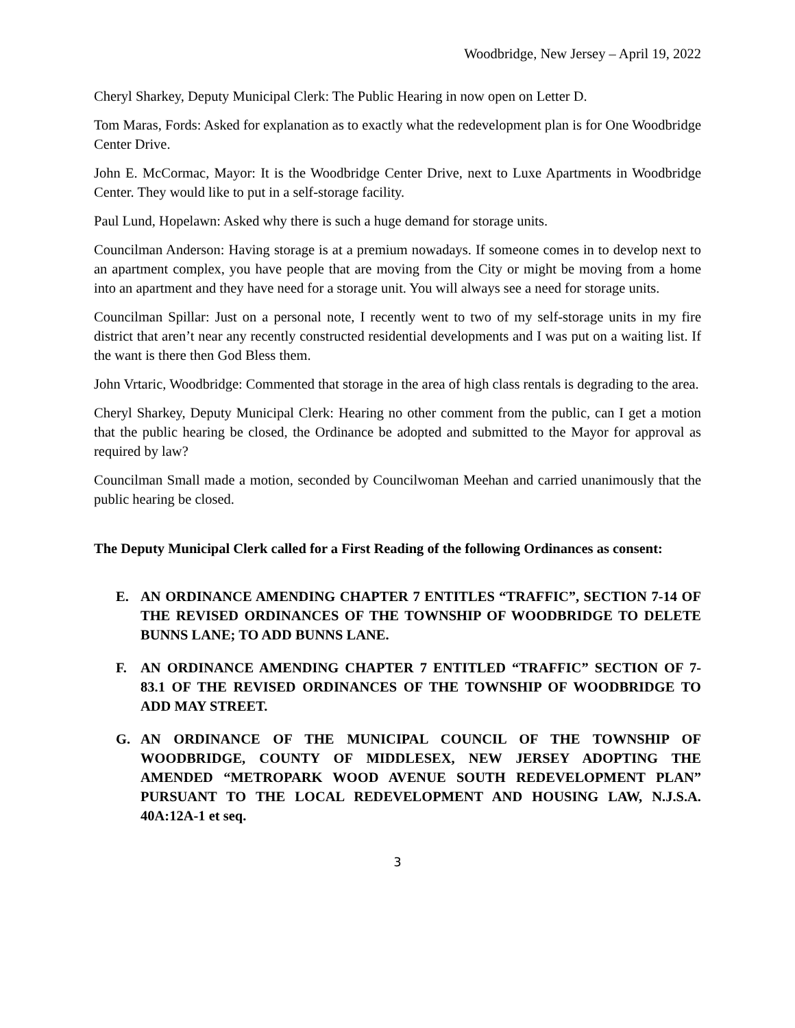Woodbridge, New Jersey – April 19, 2022
Cheryl Sharkey, Deputy Municipal Clerk: The Public Hearing in now open on Letter D.
Tom Maras, Fords: Asked for explanation as to exactly what the redevelopment plan is for One Woodbridge Center Drive.
John E. McCormac, Mayor: It is the Woodbridge Center Drive, next to Luxe Apartments in Woodbridge Center. They would like to put in a self-storage facility.
Paul Lund, Hopelawn: Asked why there is such a huge demand for storage units.
Councilman Anderson: Having storage is at a premium nowadays. If someone comes in to develop next to an apartment complex, you have people that are moving from the City or might be moving from a home into an apartment and they have need for a storage unit. You will always see a need for storage units.
Councilman Spillar: Just on a personal note, I recently went to two of my self-storage units in my fire district that aren’t near any recently constructed residential developments and I was put on a waiting list. If the want is there then God Bless them.
John Vrtaric, Woodbridge: Commented that storage in the area of high class rentals is degrading to the area.
Cheryl Sharkey, Deputy Municipal Clerk: Hearing no other comment from the public, can I get a motion that the public hearing be closed, the Ordinance be adopted and submitted to the Mayor for approval as required by law?
Councilman Small made a motion, seconded by Councilwoman Meehan and carried unanimously that the public hearing be closed.
The Deputy Municipal Clerk called for a First Reading of the following Ordinances as consent:
E. AN ORDINANCE AMENDING CHAPTER 7 ENTITLES “TRAFFIC”, SECTION 7-14 OF THE REVISED ORDINANCES OF THE TOWNSHIP OF WOODBRIDGE TO DELETE BUNNS LANE; TO ADD BUNNS LANE.
F. AN ORDINANCE AMENDING CHAPTER 7 ENTITLED “TRAFFIC” SECTION OF 7-83.1 OF THE REVISED ORDINANCES OF THE TOWNSHIP OF WOODBRIDGE TO ADD MAY STREET.
G. AN ORDINANCE OF THE MUNICIPAL COUNCIL OF THE TOWNSHIP OF WOODBRIDGE, COUNTY OF MIDDLESEX, NEW JERSEY ADOPTING THE AMENDED “METROPARK WOOD AVENUE SOUTH REDEVELOPMENT PLAN” PURSUANT TO THE LOCAL REDEVELOPMENT AND HOUSING LAW, N.J.S.A. 40A:12A-1 et seq.
3